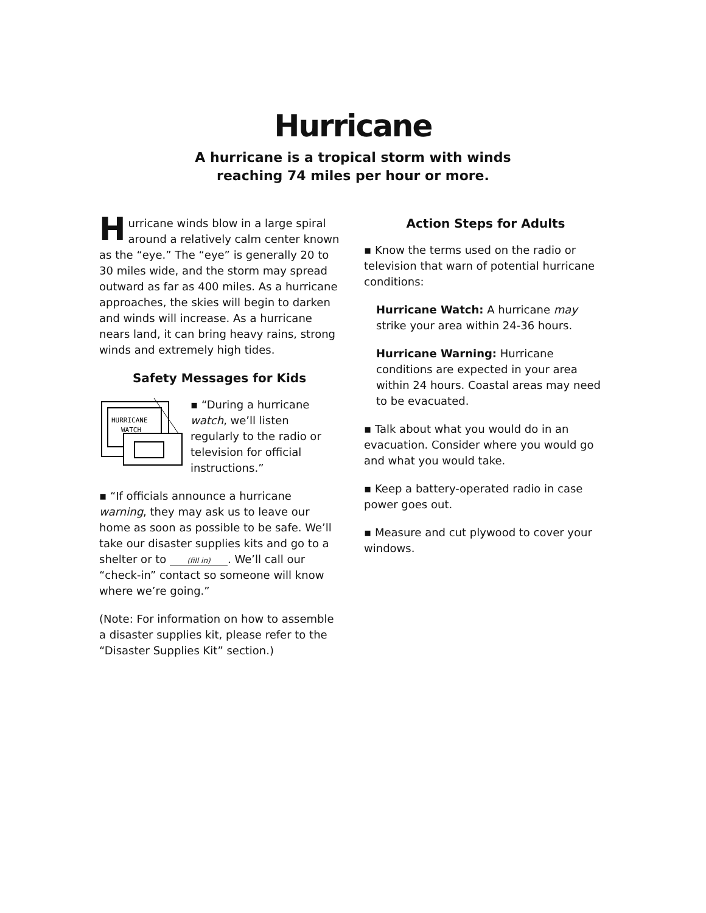Hurricane
A hurricane is a tropical storm with winds
reaching 74 miles per hour or more.
Hurricane winds blow in a large spiral around a relatively calm center known as the “eye.” The “eye” is generally 20 to 30 miles wide, and the storm may spread outward as far as 400 miles. As a hurricane approaches, the skies will begin to darken and winds will increase. As a hurricane nears land, it can bring heavy rains, strong winds and extremely high tides.
Safety Messages for Kids
HURRICANE
WATCH
▪ “During a hurricane watch, we’ll listen regularly to the radio or television for official instructions.”
▪ “If officials announce a hurricane warning, they may ask us to leave our home as soon as possible to be safe. We’ll take our disaster supplies kits and go to a shelter or to (fill in). We’ll call our “check-in” contact so someone will know where we’re going.”
(Note: For information on how to assemble a disaster supplies kit, please refer to the “Disaster Supplies Kit” section.)
Action Steps for Adults
▪ Know the terms used on the radio or television that warn of potential hurricane conditions:
Hurricane Watch: A hurricane may strike your area within 24-36 hours.
Hurricane Warning: Hurricane conditions are expected in your area within 24 hours. Coastal areas may need to be evacuated.
▪ Talk about what you would do in an evacuation. Consider where you would go and what you would take.
▪ Keep a battery-operated radio in case power goes out.
▪ Measure and cut plywood to cover your windows.